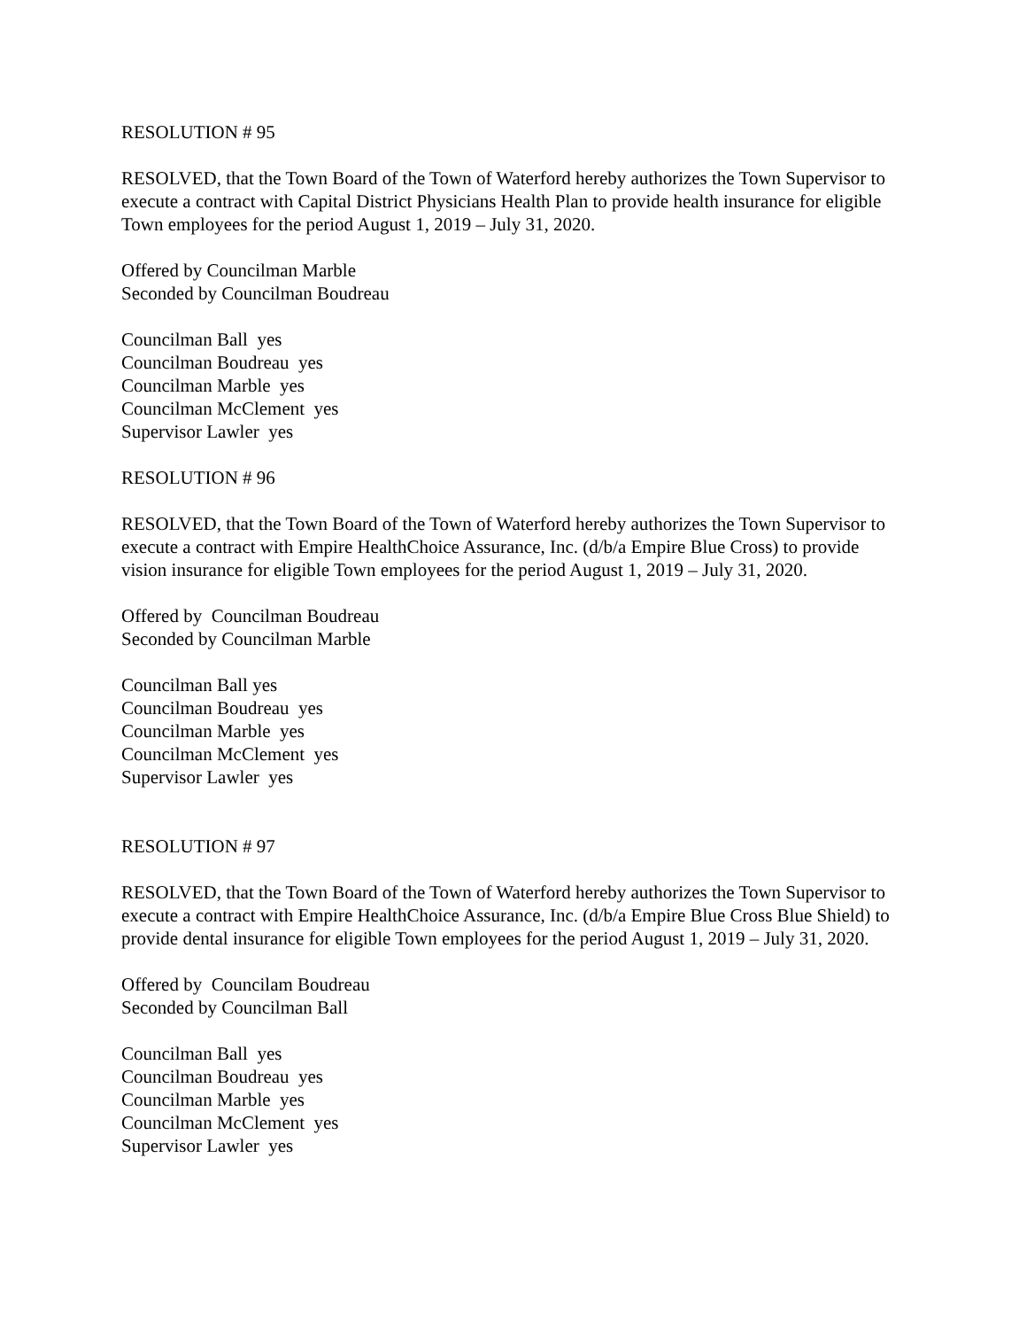RESOLUTION # 95
RESOLVED, that the Town Board of the Town of Waterford hereby authorizes the Town Supervisor to execute a contract with Capital District Physicians Health Plan to provide health insurance for eligible Town employees for the period August 1, 2019 – July 31, 2020.
Offered by Councilman Marble
Seconded by Councilman Boudreau
Councilman Ball yes
Councilman Boudreau yes
Councilman Marble yes
Councilman McClement yes
Supervisor Lawler yes
RESOLUTION # 96
RESOLVED, that the Town Board of the Town of Waterford hereby authorizes the Town Supervisor to execute a contract with Empire HealthChoice Assurance, Inc. (d/b/a Empire Blue Cross) to provide vision insurance for eligible Town employees for the period August 1, 2019 – July 31, 2020.
Offered by Councilman Boudreau
Seconded by Councilman Marble
Councilman Ball yes
Councilman Boudreau yes
Councilman Marble yes
Councilman McClement yes
Supervisor Lawler yes
RESOLUTION # 97
RESOLVED, that the Town Board of the Town of Waterford hereby authorizes the Town Supervisor to execute a contract with Empire HealthChoice Assurance, Inc. (d/b/a Empire Blue Cross Blue Shield) to provide dental insurance for eligible Town employees for the period August 1, 2019 – July 31, 2020.
Offered by Councilam Boudreau
Seconded by Councilman Ball
Councilman Ball yes
Councilman Boudreau yes
Councilman Marble yes
Councilman McClement yes
Supervisor Lawler yes